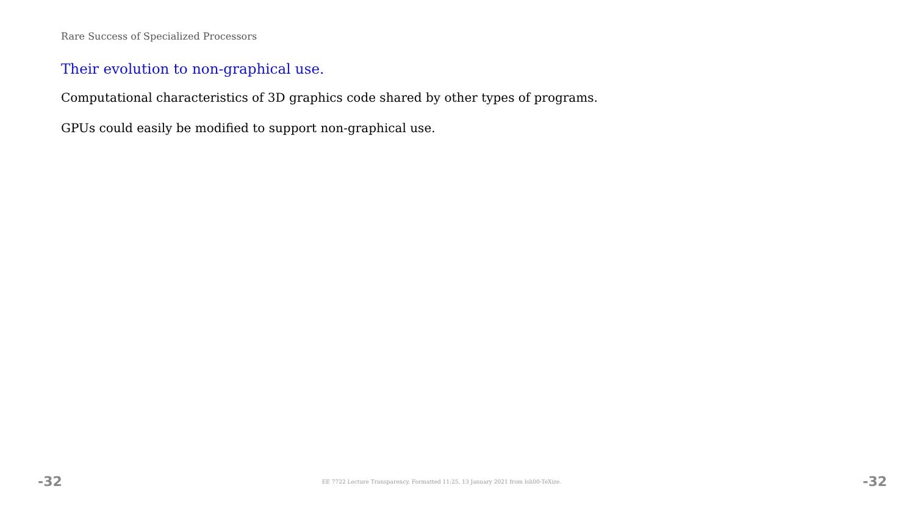Rare Success of Specialized Processors
Their evolution to non-graphical use.
Computational characteristics of 3D graphics code shared by other types of programs.
GPUs could easily be modified to support non-graphical use.
-32 EE 7722 Lecture Transparency. Formatted 11:25, 13 January 2021 from lsli00-TeXize. -32